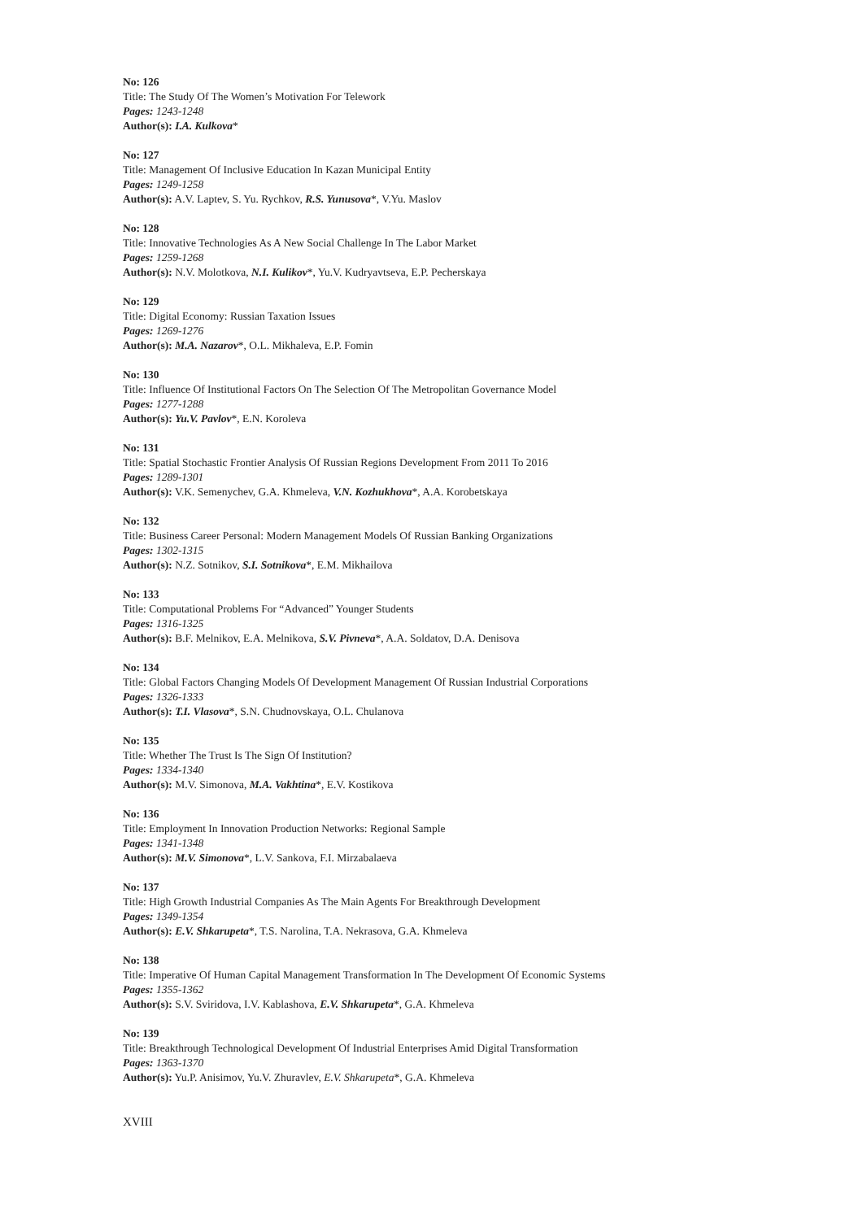No: 126
Title: The Study Of The Women’s Motivation For Telework
Pages: 1243-1248
Author(s): I.A. Kulkova*
No: 127
Title: Management Of Inclusive Education In Kazan Municipal Entity
Pages: 1249-1258
Author(s): A.V. Laptev, S. Yu. Rychkov, R.S. Yunusova*, V.Yu. Maslov
No: 128
Title: Innovative Technologies As A New Social Challenge In The Labor Market
Pages: 1259-1268
Author(s): N.V. Molotkova, N.I. Kulikov*, Yu.V. Kudryavtseva, E.P. Pecherskaya
No: 129
Title: Digital Economy: Russian Taxation Issues
Pages: 1269-1276
Author(s): M.A. Nazarov*, O.L. Mikhaleva, E.P. Fomin
No: 130
Title: Influence Of Institutional Factors On The Selection Of The Metropolitan Governance Model
Pages: 1277-1288
Author(s): Yu.V. Pavlov*, E.N. Koroleva
No: 131
Title: Spatial Stochastic Frontier Analysis Of Russian Regions Development From 2011 To 2016
Pages: 1289-1301
Author(s): V.K. Semenychev, G.A. Khmeleva, V.N. Kozhukhova*, A.A. Korobetskaya
No: 132
Title: Business Career Personal: Modern Management Models Of Russian Banking Organizations
Pages: 1302-1315
Author(s): N.Z. Sotnikov, S.I. Sotnikova*, E.M. Mikhailova
No: 133
Title: Computational Problems For “Advanced” Younger Students
Pages: 1316-1325
Author(s): B.F. Melnikov, E.A. Melnikova, S.V. Pivneva*, A.A. Soldatov, D.A. Denisova
No: 134
Title: Global Factors Changing Models Of Development Management Of Russian Industrial Corporations
Pages: 1326-1333
Author(s): T.I. Vlasova*, S.N. Chudnovskaya, O.L. Chulanova
No: 135
Title: Whether The Trust Is The Sign Of Institution?
Pages: 1334-1340
Author(s): M.V. Simonova, M.A. Vakhtina*, E.V. Kostikova
No: 136
Title: Employment In Innovation Production Networks: Regional Sample
Pages: 1341-1348
Author(s): M.V. Simonova*, L.V. Sankova, F.I. Mirzabalaeva
No: 137
Title: High Growth Industrial Companies As The Main Agents For Breakthrough Development
Pages: 1349-1354
Author(s): E.V. Shkarupeta*, T.S. Narolina, T.A. Nekrasova, G.A. Khmeleva
No: 138
Title: Imperative Of Human Capital Management Transformation In The Development Of Economic Systems
Pages: 1355-1362
Author(s): S.V. Sviridova, I.V. Kablashova, E.V. Shkarupeta*, G.A. Khmeleva
No: 139
Title: Breakthrough Technological Development Of Industrial Enterprises Amid Digital Transformation
Pages: 1363-1370
Author(s): Yu.P. Anisimov, Yu.V. Zhuravlev, E.V. Shkarupeta*, G.A. Khmeleva
XVIII